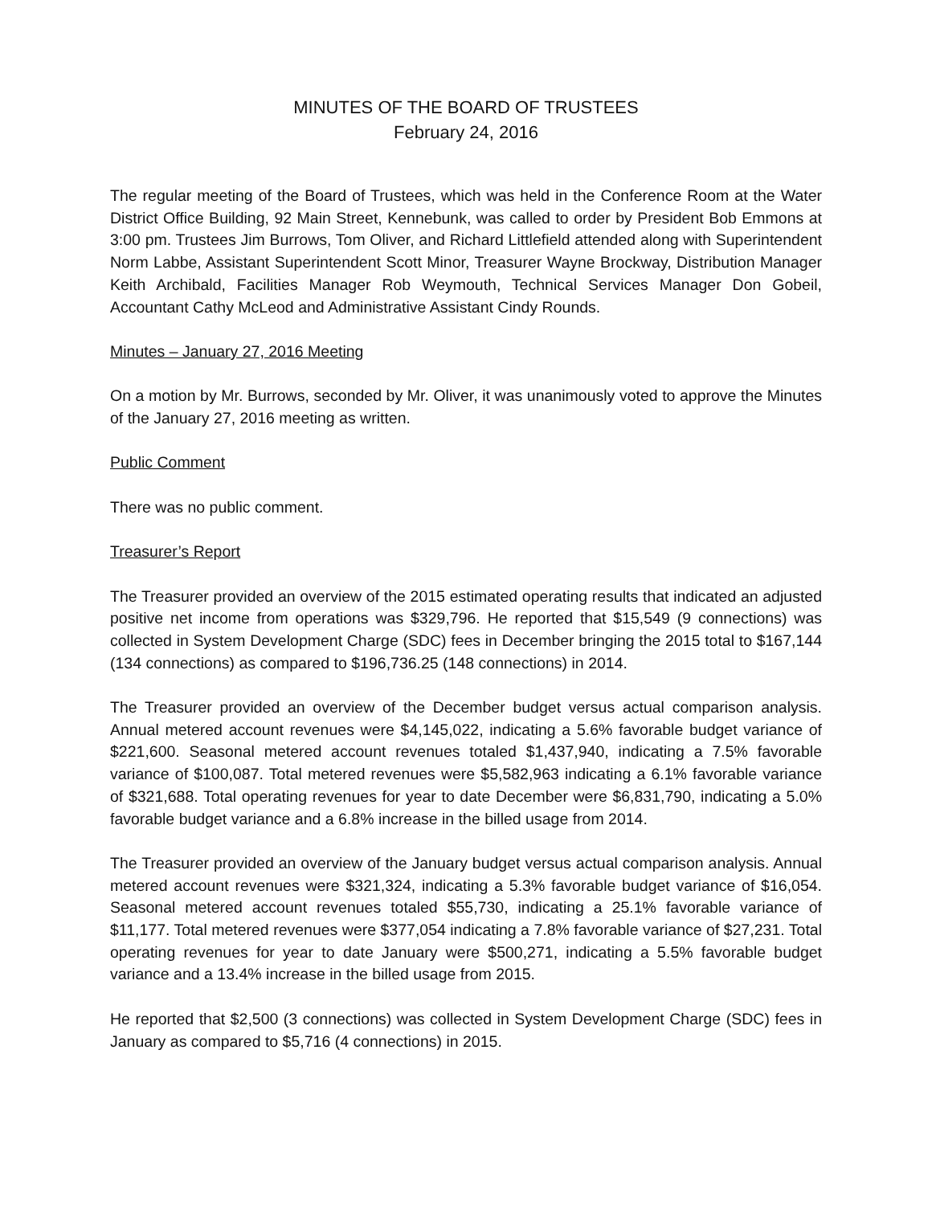MINUTES OF THE BOARD OF TRUSTEES
February 24, 2016
The regular meeting of the Board of Trustees, which was held in the Conference Room at the Water District Office Building, 92 Main Street, Kennebunk, was called to order by President Bob Emmons at 3:00 pm. Trustees Jim Burrows, Tom Oliver, and Richard Littlefield attended along with Superintendent Norm Labbe, Assistant Superintendent Scott Minor, Treasurer Wayne Brockway, Distribution Manager Keith Archibald, Facilities Manager Rob Weymouth, Technical Services Manager Don Gobeil, Accountant Cathy McLeod and Administrative Assistant Cindy Rounds.
Minutes – January 27, 2016 Meeting
On a motion by Mr. Burrows, seconded by Mr. Oliver, it was unanimously voted to approve the Minutes of the January 27, 2016 meeting as written.
Public Comment
There was no public comment.
Treasurer’s Report
The Treasurer provided an overview of the 2015 estimated operating results that indicated an adjusted positive net income from operations was $329,796. He reported that $15,549 (9 connections) was collected in System Development Charge (SDC) fees in December bringing the 2015 total to $167,144 (134 connections) as compared to $196,736.25 (148 connections) in 2014.
The Treasurer provided an overview of the December budget versus actual comparison analysis. Annual metered account revenues were $4,145,022, indicating a 5.6% favorable budget variance of $221,600. Seasonal metered account revenues totaled $1,437,940, indicating a 7.5% favorable variance of $100,087. Total metered revenues were $5,582,963 indicating a 6.1% favorable variance of $321,688. Total operating revenues for year to date December were $6,831,790, indicating a 5.0% favorable budget variance and a 6.8% increase in the billed usage from 2014.
The Treasurer provided an overview of the January budget versus actual comparison analysis. Annual metered account revenues were $321,324, indicating a 5.3% favorable budget variance of $16,054. Seasonal metered account revenues totaled $55,730, indicating a 25.1% favorable variance of $11,177. Total metered revenues were $377,054 indicating a 7.8% favorable variance of $27,231. Total operating revenues for year to date January were $500,271, indicating a 5.5% favorable budget variance and a 13.4% increase in the billed usage from 2015.
He reported that $2,500 (3 connections) was collected in System Development Charge (SDC) fees in January as compared to $5,716 (4 connections) in 2015.